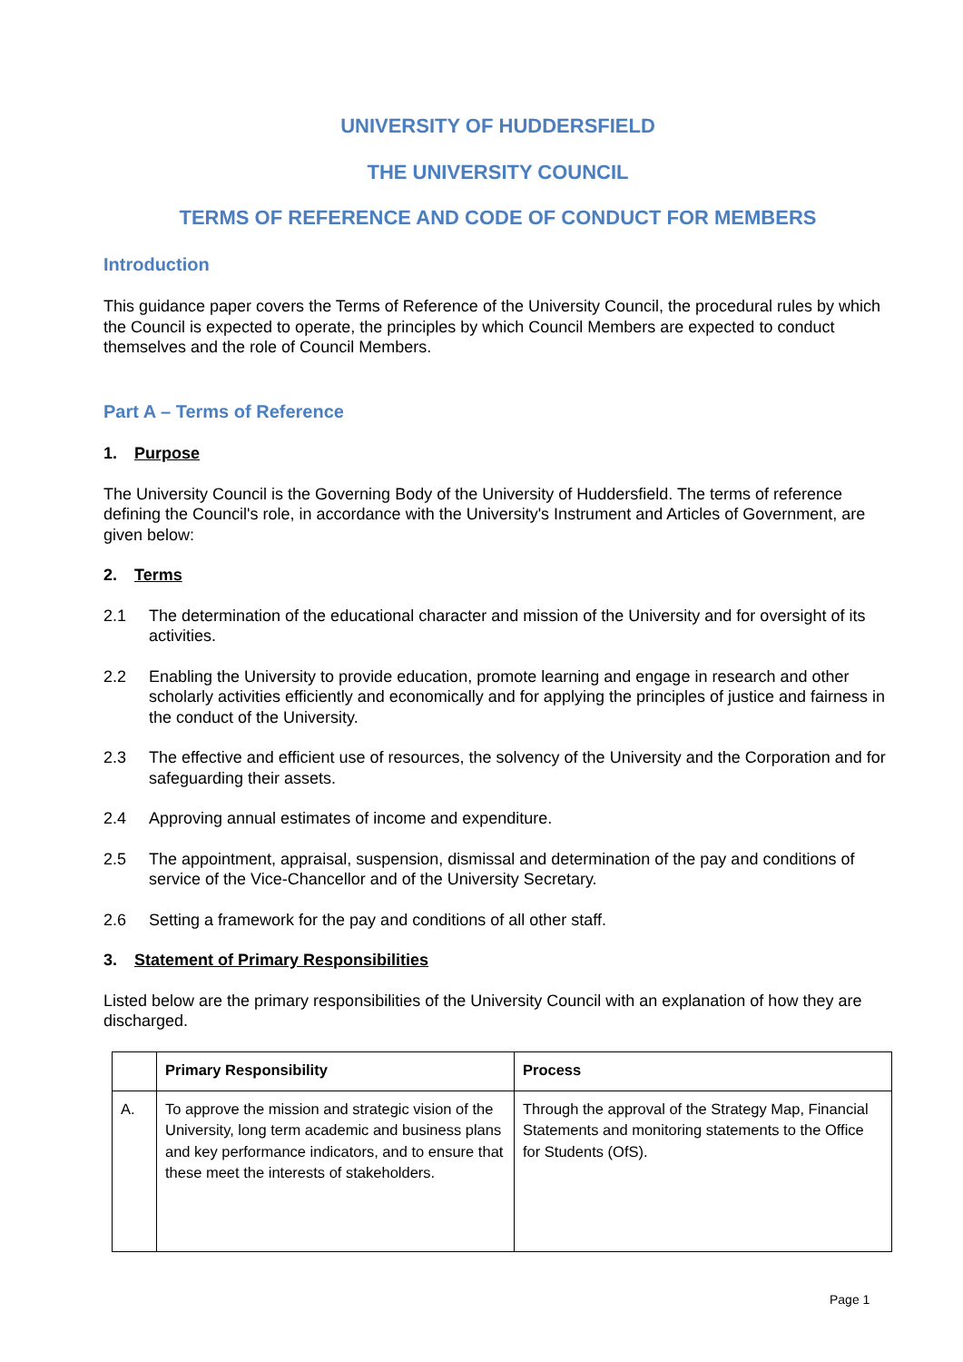UNIVERSITY OF HUDDERSFIELD
THE UNIVERSITY COUNCIL
TERMS OF REFERENCE AND CODE OF CONDUCT FOR MEMBERS
Introduction
This guidance paper covers the Terms of Reference of the University Council, the procedural rules by which the Council is expected to operate, the principles by which Council Members are expected to conduct themselves and the role of Council Members.
Part A – Terms of Reference
1. Purpose
The University Council is the Governing Body of the University of Huddersfield. The terms of reference defining the Council's role, in accordance with the University's Instrument and Articles of Government, are given below:
2. Terms
2.1 The determination of the educational character and mission of the University and for oversight of its activities.
2.2 Enabling the University to provide education, promote learning and engage in research and other scholarly activities efficiently and economically and for applying the principles of justice and fairness in the conduct of the University.
2.3 The effective and efficient use of resources, the solvency of the University and the Corporation and for safeguarding their assets.
2.4 Approving annual estimates of income and expenditure.
2.5 The appointment, appraisal, suspension, dismissal and determination of the pay and conditions of service of the Vice-Chancellor and of the University Secretary.
2.6 Setting a framework for the pay and conditions of all other staff.
3. Statement of Primary Responsibilities
Listed below are the primary responsibilities of the University Council with an explanation of how they are discharged.
| | Primary Responsibility | Process |
| --- | --- | --- |
| A. | To approve the mission and strategic vision of the University, long term academic and business plans and key performance indicators, and to ensure that these meet the interests of stakeholders. | Through the approval of the Strategy Map, Financial Statements and monitoring statements to the Office for Students (OfS). |
Page 1